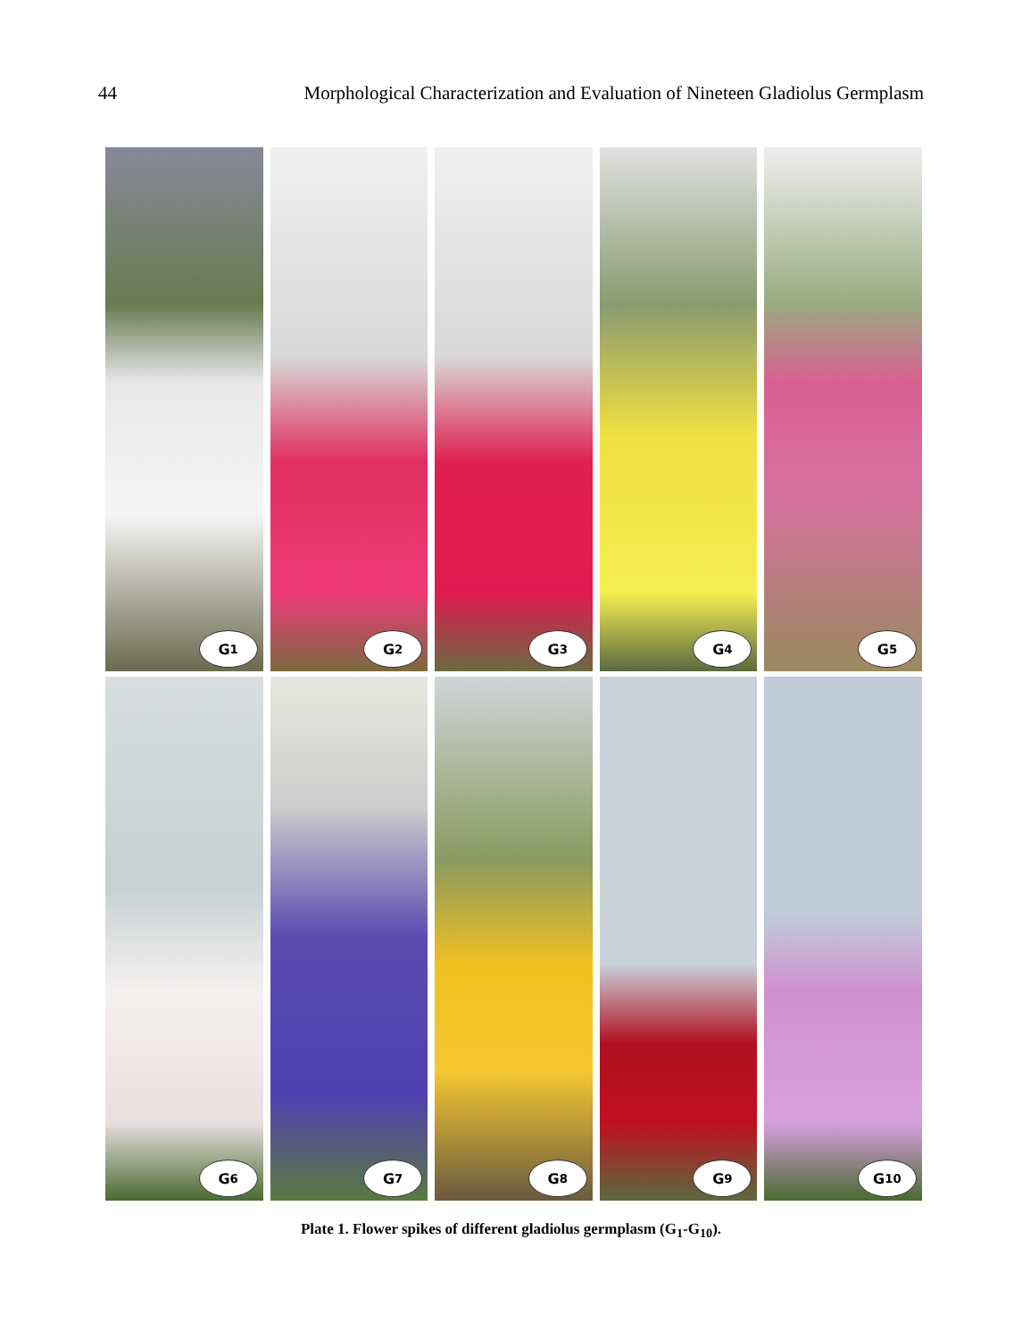44 Morphological Characterization and Evaluation of Nineteen Gladiolus Germplasm
G<sub>1</sub>
G<sub>2</sub>
G<sub>3</sub>
G<sub>4</sub>
G<sub>5</sub>
G<sub>6</sub>
G<sub>7</sub>
G<sub>8</sub>
G<sub>9</sub>
G<sub>10</sub>
Plate 1. Flower spikes of different gladiolus germplasm (G<sub>1</sub>-G<sub>10</sub>).